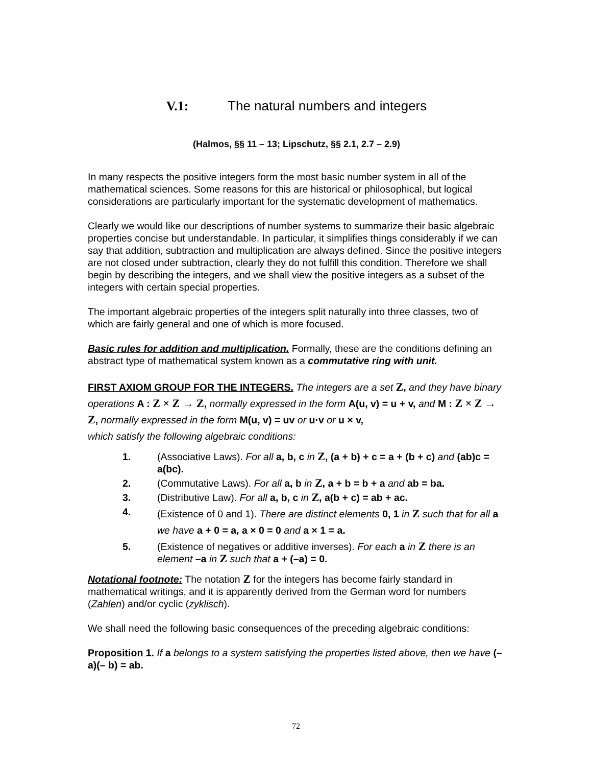V.1: The natural numbers and integers
(Halmos, §§ 11 – 13; Lipschutz, §§ 2.1, 2.7 – 2.9)
In many respects the positive integers form the most basic number system in all of the mathematical sciences. Some reasons for this are historical or philosophical, but logical considerations are particularly important for the systematic development of mathematics.
Clearly we would like our descriptions of number systems to summarize their basic algebraic properties concise but understandable. In particular, it simplifies things considerably if we can say that addition, subtraction and multiplication are always defined. Since the positive integers are not closed under subtraction, clearly they do not fulfill this condition. Therefore we shall begin by describing the integers, and we shall view the positive integers as a subset of the integers with certain special properties.
The important algebraic properties of the integers split naturally into three classes, two of which are fairly general and one of which is more focused.
Basic rules for addition and multiplication. Formally, these are the conditions defining an abstract type of mathematical system known as a commutative ring with unit.
FIRST AXIOM GROUP FOR THE INTEGERS. The integers are a set Z, and they have binary operations A : Z × Z → Z, normally expressed in the form A(u, v) = u + v, and M : Z × Z → Z, normally expressed in the form M(u, v) = uv or u·v or u × v,
which satisfy the following algebraic conditions:
1. (Associative Laws). For all a, b, c in Z, (a + b) + c = a + (b + c) and (ab)c = a(bc).
2. (Commutative Laws). For all a, b in Z, a + b = b + a and ab = ba.
3. (Distributive Law). For all a, b, c in Z, a(b + c) = ab + ac.
4. (Existence of 0 and 1). There are distinct elements 0, 1 in Z such that for all a we have a + 0 = a, a × 0 = 0 and a × 1 = a.
5. (Existence of negatives or additive inverses). For each a in Z there is an element –a in Z such that a + (–a) = 0.
Notational footnote: The notation Z for the integers has become fairly standard in mathematical writings, and it is apparently derived from the German word for numbers (Zahlen) and/or cyclic (zyklisch).
We shall need the following basic consequences of the preceding algebraic conditions:
Proposition 1. If a belongs to a system satisfying the properties listed above, then we have (– a)(– b) = ab.
72